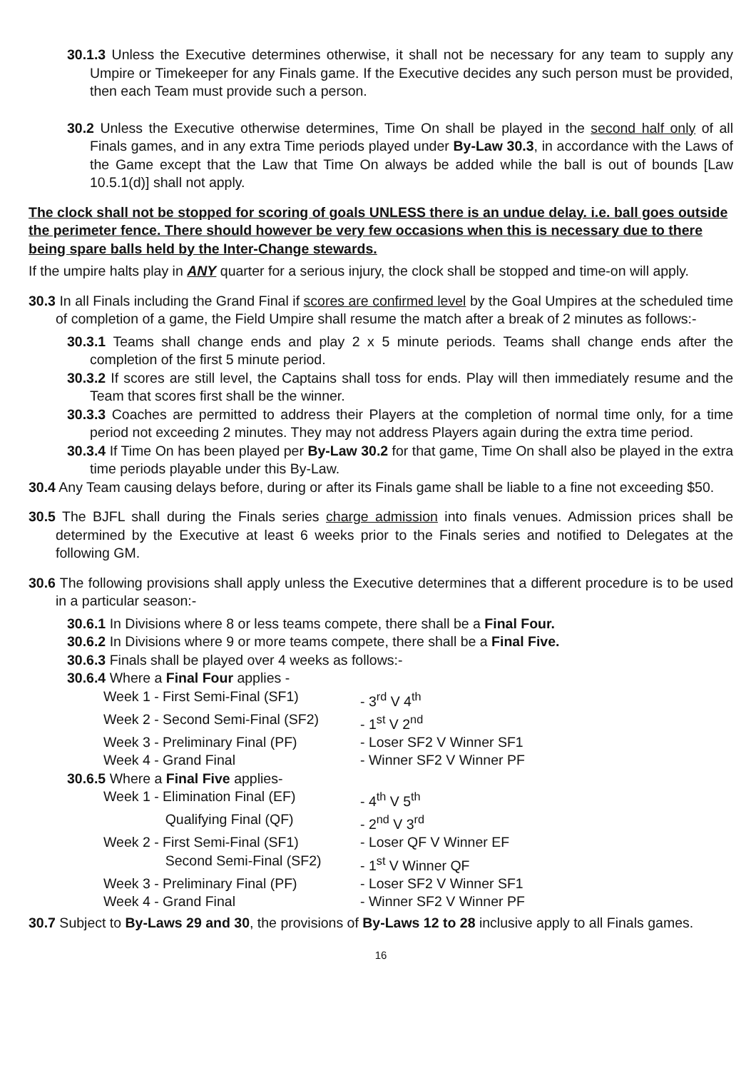30.1.3 Unless the Executive determines otherwise, it shall not be necessary for any team to supply any Umpire or Timekeeper for any Finals game. If the Executive decides any such person must be provided, then each Team must provide such a person.
30.2 Unless the Executive otherwise determines, Time On shall be played in the second half only of all Finals games, and in any extra Time periods played under By-Law 30.3, in accordance with the Laws of the Game except that the Law that Time On always be added while the ball is out of bounds [Law 10.5.1(d)] shall not apply.
The clock shall not be stopped for scoring of goals UNLESS there is an undue delay. i.e. ball goes outside the perimeter fence. There should however be very few occasions when this is necessary due to there being spare balls held by the Inter-Change stewards.
If the umpire halts play in ANY quarter for a serious injury, the clock shall be stopped and time-on will apply.
30.3 In all Finals including the Grand Final if scores are confirmed level by the Goal Umpires at the scheduled time of completion of a game, the Field Umpire shall resume the match after a break of 2 minutes as follows:-
30.3.1 Teams shall change ends and play 2 x 5 minute periods. Teams shall change ends after the completion of the first 5 minute period.
30.3.2 If scores are still level, the Captains shall toss for ends. Play will then immediately resume and the Team that scores first shall be the winner.
30.3.3 Coaches are permitted to address their Players at the completion of normal time only, for a time period not exceeding 2 minutes. They may not address Players again during the extra time period.
30.3.4 If Time On has been played per By-Law 30.2 for that game, Time On shall also be played in the extra time periods playable under this By-Law.
30.4 Any Team causing delays before, during or after its Finals game shall be liable to a fine not exceeding $50.
30.5 The BJFL shall during the Finals series charge admission into finals venues. Admission prices shall be determined by the Executive at least 6 weeks prior to the Finals series and notified to Delegates at the following GM.
30.6 The following provisions shall apply unless the Executive determines that a different procedure is to be used in a particular season:-
30.6.1 In Divisions where 8 or less teams compete, there shall be a Final Four.
30.6.2 In Divisions where 9 or more teams compete, there shall be a Final Five.
30.6.3 Finals shall be played over 4 weeks as follows:-
30.6.4 Where a Final Four applies -
| Week 1 - First Semi-Final (SF1) | - 3<sup>rd</sup> V 4<sup>th</sup> |
| Week 2 - Second Semi-Final (SF2) | - 1<sup>st</sup> V 2<sup>nd</sup> |
| Week 3 - Preliminary Final (PF) | - Loser SF2 V Winner SF1 |
| Week 4 - Grand Final | - Winner SF2 V Winner PF |
30.6.5 Where a Final Five applies-
| Week 1 - Elimination Final (EF) | - 4<sup>th</sup> V 5<sup>th</sup> |
| Qualifying Final (QF) | - 2<sup>nd</sup> V 3<sup>rd</sup> |
| Week 2 - First Semi-Final (SF1) | - Loser QF V Winner EF |
| Second Semi-Final (SF2) | - 1<sup>st</sup> V Winner QF |
| Week 3 - Preliminary Final (PF) | - Loser SF2 V Winner SF1 |
| Week 4 - Grand Final | - Winner SF2 V Winner PF |
30.7 Subject to By-Laws 29 and 30, the provisions of By-Laws 12 to 28 inclusive apply to all Finals games.
16